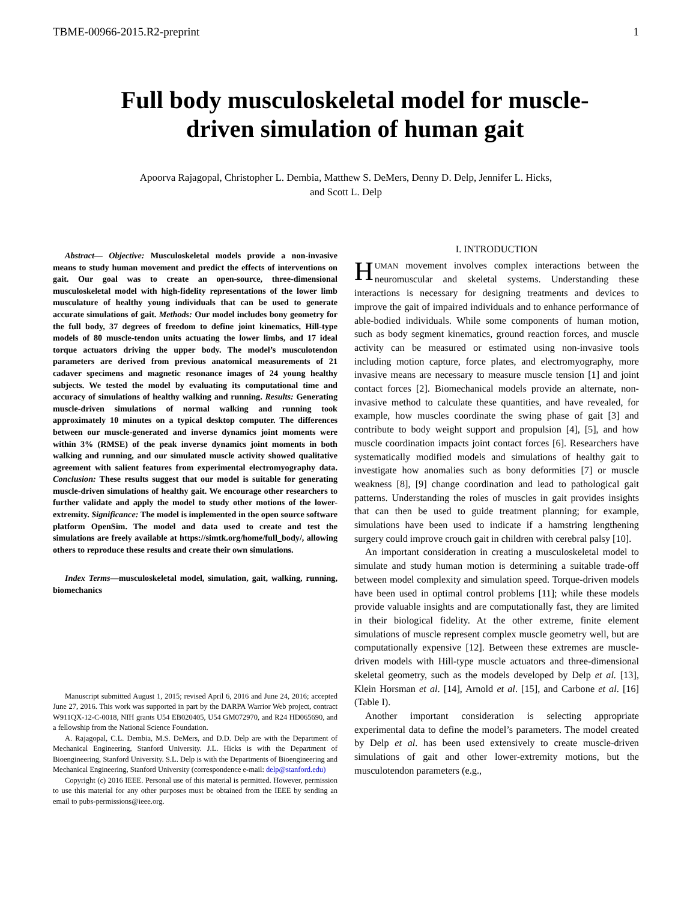TBME-00966-2015.R2-preprint 1
Full body musculoskeletal model for muscle-driven simulation of human gait
Apoorva Rajagopal, Christopher L. Dembia, Matthew S. DeMers, Denny D. Delp, Jennifer L. Hicks,
and Scott L. Delp
Abstract— Objective: Musculoskeletal models provide a non-invasive means to study human movement and predict the effects of interventions on gait. Our goal was to create an open-source, three-dimensional musculoskeletal model with high-fidelity representations of the lower limb musculature of healthy young individuals that can be used to generate accurate simulations of gait. Methods: Our model includes bony geometry for the full body, 37 degrees of freedom to define joint kinematics, Hill-type models of 80 muscle-tendon units actuating the lower limbs, and 17 ideal torque actuators driving the upper body. The model’s musculotendon parameters are derived from previous anatomical measurements of 21 cadaver specimens and magnetic resonance images of 24 young healthy subjects. We tested the model by evaluating its computational time and accuracy of simulations of healthy walking and running. Results: Generating muscle-driven simulations of normal walking and running took approximately 10 minutes on a typical desktop computer. The differences between our muscle-generated and inverse dynamics joint moments were within 3% (RMSE) of the peak inverse dynamics joint moments in both walking and running, and our simulated muscle activity showed qualitative agreement with salient features from experimental electromyography data. Conclusion: These results suggest that our model is suitable for generating muscle-driven simulations of healthy gait. We encourage other researchers to further validate and apply the model to study other motions of the lower-extremity. Significance: The model is implemented in the open source software platform OpenSim. The model and data used to create and test the simulations are freely available at https://simtk.org/home/full_body/, allowing others to reproduce these results and create their own simulations.
Index Terms—musculoskeletal model, simulation, gait, walking, running, biomechanics
Manuscript submitted August 1, 2015; revised April 6, 2016 and June 24, 2016; accepted June 27, 2016. This work was supported in part by the DARPA Warrior Web project, contract W911QX-12-C-0018, NIH grants U54 EB020405, U54 GM072970, and R24 HD065690, and a fellowship from the National Science Foundation.
A. Rajagopal, C.L. Dembia, M.S. DeMers, and D.D. Delp are with the Department of Mechanical Engineering, Stanford University. J.L. Hicks is with the Department of Bioengineering, Stanford University. S.L. Delp is with the Departments of Bioengineering and Mechanical Engineering, Stanford University (correspondence e-mail: delp@stanford.edu)
Copyright (c) 2016 IEEE. Personal use of this material is permitted. However, permission to use this material for any other purposes must be obtained from the IEEE by sending an email to pubs-permissions@ieee.org.
I. INTRODUCTION
HUMAN movement involves complex interactions between the neuromuscular and skeletal systems. Understanding these interactions is necessary for designing treatments and devices to improve the gait of impaired individuals and to enhance performance of able-bodied individuals. While some components of human motion, such as body segment kinematics, ground reaction forces, and muscle activity can be measured or estimated using non-invasive tools including motion capture, force plates, and electromyography, more invasive means are necessary to measure muscle tension [1] and joint contact forces [2]. Biomechanical models provide an alternate, non-invasive method to calculate these quantities, and have revealed, for example, how muscles coordinate the swing phase of gait [3] and contribute to body weight support and propulsion [4], [5], and how muscle coordination impacts joint contact forces [6]. Researchers have systematically modified models and simulations of healthy gait to investigate how anomalies such as bony deformities [7] or muscle weakness [8], [9] change coordination and lead to pathological gait patterns. Understanding the roles of muscles in gait provides insights that can then be used to guide treatment planning; for example, simulations have been used to indicate if a hamstring lengthening surgery could improve crouch gait in children with cerebral palsy [10].
An important consideration in creating a musculoskeletal model to simulate and study human motion is determining a suitable trade-off between model complexity and simulation speed. Torque-driven models have been used in optimal control problems [11]; while these models provide valuable insights and are computationally fast, they are limited in their biological fidelity. At the other extreme, finite element simulations of muscle represent complex muscle geometry well, but are computationally expensive [12]. Between these extremes are muscle-driven models with Hill-type muscle actuators and three-dimensional skeletal geometry, such as the models developed by Delp et al. [13], Klein Horsman et al. [14], Arnold et al. [15], and Carbone et al. [16] (Table I).
Another important consideration is selecting appropriate experimental data to define the model’s parameters. The model created by Delp et al. has been used extensively to create muscle-driven simulations of gait and other lower-extremity motions, but the musculotendon parameters (e.g.,